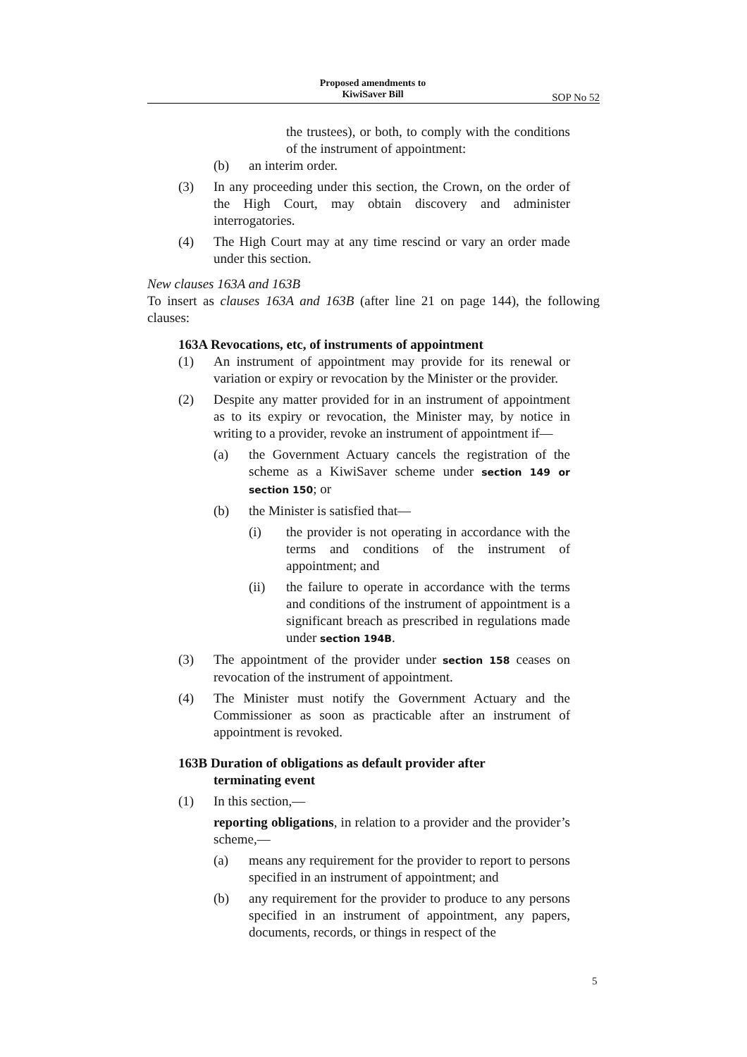Proposed amendments to
KiwiSaver Bill
SOP No 52
the trustees), or both, to comply with the conditions of the instrument of appointment:
(b) an interim order.
(3) In any proceeding under this section, the Crown, on the order of the High Court, may obtain discovery and administer interrogatories.
(4) The High Court may at any time rescind or vary an order made under this section.
New clauses 163A and 163B
To insert as clauses 163A and 163B (after line 21 on page 144), the following clauses:
163A Revocations, etc, of instruments of appointment
(1) An instrument of appointment may provide for its renewal or variation or expiry or revocation by the Minister or the provider.
(2) Despite any matter provided for in an instrument of appointment as to its expiry or revocation, the Minister may, by notice in writing to a provider, revoke an instrument of appointment if—
(a) the Government Actuary cancels the registration of the scheme as a KiwiSaver scheme under section 149 or section 150; or
(b) the Minister is satisfied that—
(i) the provider is not operating in accordance with the terms and conditions of the instrument of appointment; and
(ii) the failure to operate in accordance with the terms and conditions of the instrument of appointment is a significant breach as prescribed in regulations made under section 194B.
(3) The appointment of the provider under section 158 ceases on revocation of the instrument of appointment.
(4) The Minister must notify the Government Actuary and the Commissioner as soon as practicable after an instrument of appointment is revoked.
163B Duration of obligations as default provider after
terminating event
(1) In this section,—
reporting obligations, in relation to a provider and the provider’s scheme,—
(a) means any requirement for the provider to report to persons specified in an instrument of appointment; and
(b) any requirement for the provider to produce to any persons specified in an instrument of appointment, any papers, documents, records, or things in respect of the
5